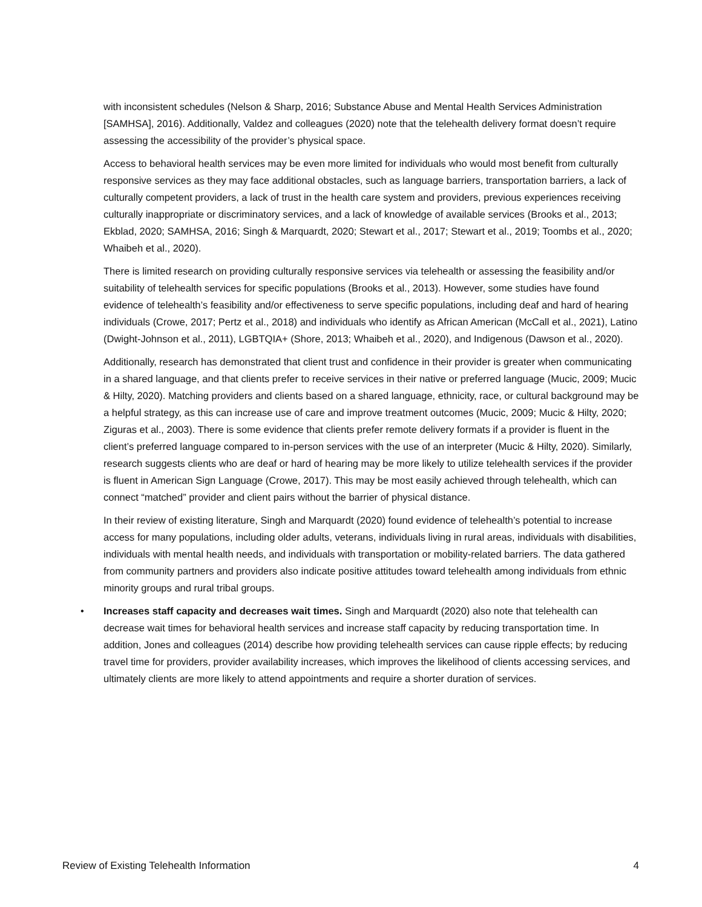with inconsistent schedules (Nelson & Sharp, 2016; Substance Abuse and Mental Health Services Administration [SAMHSA], 2016). Additionally, Valdez and colleagues (2020) note that the telehealth delivery format doesn’t require assessing the accessibility of the provider’s physical space.
Access to behavioral health services may be even more limited for individuals who would most benefit from culturally responsive services as they may face additional obstacles, such as language barriers, transportation barriers, a lack of culturally competent providers, a lack of trust in the health care system and providers, previous experiences receiving culturally inappropriate or discriminatory services, and a lack of knowledge of available services (Brooks et al., 2013; Ekblad, 2020; SAMHSA, 2016; Singh & Marquardt, 2020; Stewart et al., 2017; Stewart et al., 2019; Toombs et al., 2020; Whaibeh et al., 2020).
There is limited research on providing culturally responsive services via telehealth or assessing the feasibility and/or suitability of telehealth services for specific populations (Brooks et al., 2013). However, some studies have found evidence of telehealth’s feasibility and/or effectiveness to serve specific populations, including deaf and hard of hearing individuals (Crowe, 2017; Pertz et al., 2018) and individuals who identify as African American (McCall et al., 2021), Latino (Dwight-Johnson et al., 2011), LGBTQIA+ (Shore, 2013; Whaibeh et al., 2020), and Indigenous (Dawson et al., 2020).
Additionally, research has demonstrated that client trust and confidence in their provider is greater when communicating in a shared language, and that clients prefer to receive services in their native or preferred language (Mucic, 2009; Mucic & Hilty, 2020). Matching providers and clients based on a shared language, ethnicity, race, or cultural background may be a helpful strategy, as this can increase use of care and improve treatment outcomes (Mucic, 2009; Mucic & Hilty, 2020; Ziguras et al., 2003). There is some evidence that clients prefer remote delivery formats if a provider is fluent in the client’s preferred language compared to in-person services with the use of an interpreter (Mucic & Hilty, 2020). Similarly, research suggests clients who are deaf or hard of hearing may be more likely to utilize telehealth services if the provider is fluent in American Sign Language (Crowe, 2017). This may be most easily achieved through telehealth, which can connect “matched” provider and client pairs without the barrier of physical distance.
In their review of existing literature, Singh and Marquardt (2020) found evidence of telehealth’s potential to increase access for many populations, including older adults, veterans, individuals living in rural areas, individuals with disabilities, individuals with mental health needs, and individuals with transportation or mobility-related barriers. The data gathered from community partners and providers also indicate positive attitudes toward telehealth among individuals from ethnic minority groups and rural tribal groups.
• Increases staff capacity and decreases wait times. Singh and Marquardt (2020) also note that telehealth can decrease wait times for behavioral health services and increase staff capacity by reducing transportation time. In addition, Jones and colleagues (2014) describe how providing telehealth services can cause ripple effects; by reducing travel time for providers, provider availability increases, which improves the likelihood of clients accessing services, and ultimately clients are more likely to attend appointments and require a shorter duration of services.
Review of Existing Telehealth Information 4